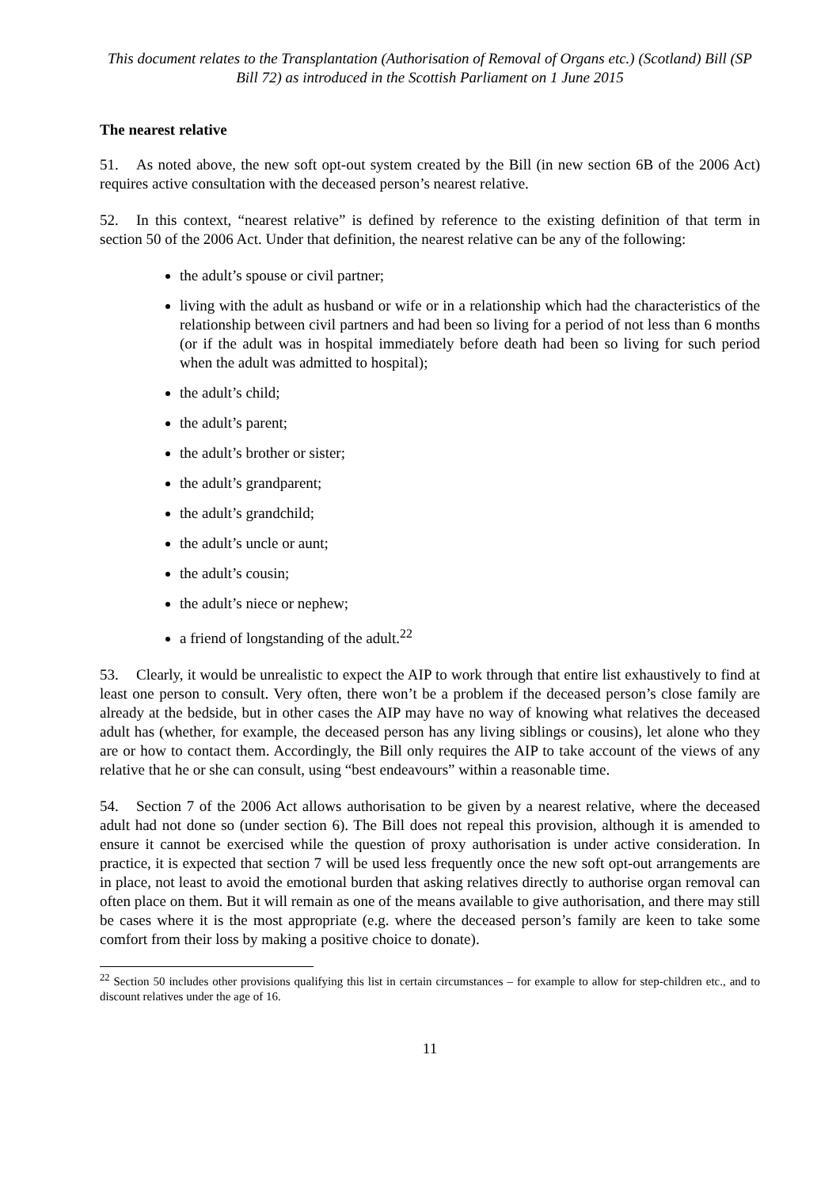This document relates to the Transplantation (Authorisation of Removal of Organs etc.) (Scotland) Bill (SP Bill 72) as introduced in the Scottish Parliament on 1 June 2015
The nearest relative
51. As noted above, the new soft opt-out system created by the Bill (in new section 6B of the 2006 Act) requires active consultation with the deceased person’s nearest relative.
52. In this context, “nearest relative” is defined by reference to the existing definition of that term in section 50 of the 2006 Act. Under that definition, the nearest relative can be any of the following:
the adult’s spouse or civil partner;
living with the adult as husband or wife or in a relationship which had the characteristics of the relationship between civil partners and had been so living for a period of not less than 6 months (or if the adult was in hospital immediately before death had been so living for such period when the adult was admitted to hospital);
the adult’s child;
the adult’s parent;
the adult’s brother or sister;
the adult’s grandparent;
the adult’s grandchild;
the adult’s uncle or aunt;
the adult’s cousin;
the adult’s niece or nephew;
a friend of longstanding of the adult.<sup>22</sup>
53. Clearly, it would be unrealistic to expect the AIP to work through that entire list exhaustively to find at least one person to consult. Very often, there won’t be a problem if the deceased person’s close family are already at the bedside, but in other cases the AIP may have no way of knowing what relatives the deceased adult has (whether, for example, the deceased person has any living siblings or cousins), let alone who they are or how to contact them. Accordingly, the Bill only requires the AIP to take account of the views of any relative that he or she can consult, using “best endeavours” within a reasonable time.
54. Section 7 of the 2006 Act allows authorisation to be given by a nearest relative, where the deceased adult had not done so (under section 6). The Bill does not repeal this provision, although it is amended to ensure it cannot be exercised while the question of proxy authorisation is under active consideration. In practice, it is expected that section 7 will be used less frequently once the new soft opt-out arrangements are in place, not least to avoid the emotional burden that asking relatives directly to authorise organ removal can often place on them. But it will remain as one of the means available to give authorisation, and there may still be cases where it is the most appropriate (e.g. where the deceased person’s family are keen to take some comfort from their loss by making a positive choice to donate).
<sup>22</sup> Section 50 includes other provisions qualifying this list in certain circumstances – for example to allow for step-children etc., and to discount relatives under the age of 16.
11